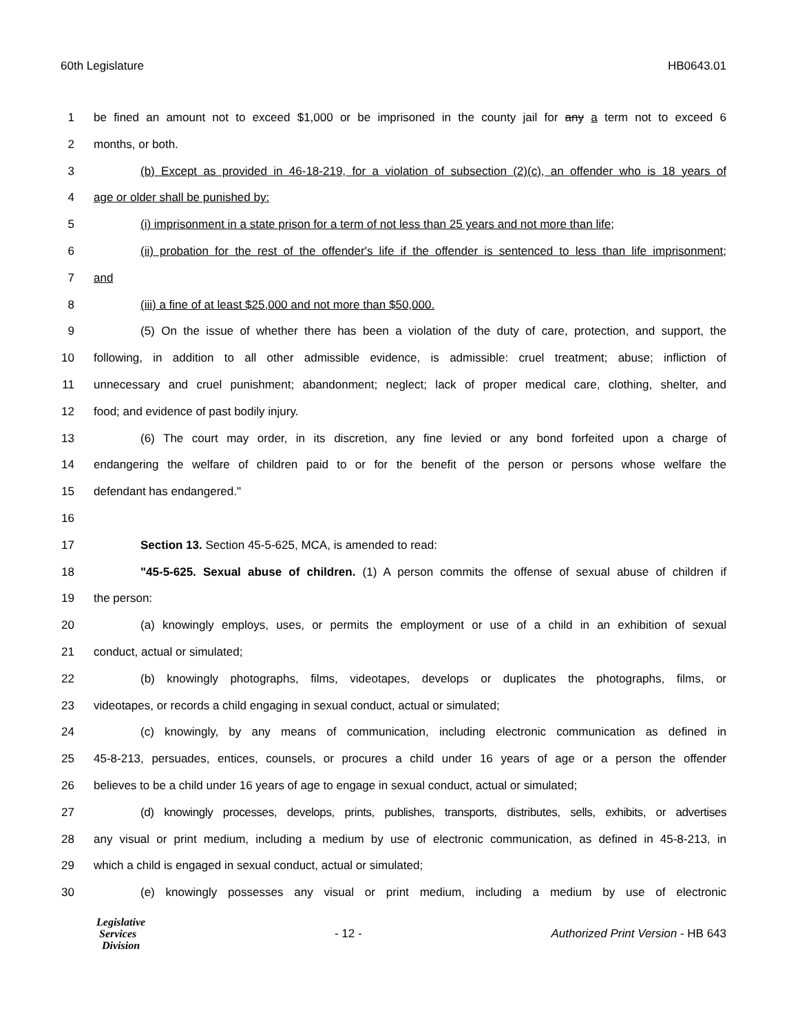60th Legislature HB0643.01
1 be fined an amount not to exceed $1,000 or be imprisoned in the county jail for any a term not to exceed 6
2 months, or both.
3 (b) Except as provided in 46-18-219, for a violation of subsection (2)(c), an offender who is 18 years of
4 age or older shall be punished by:
5 (i) imprisonment in a state prison for a term of not less than 25 years and not more than life;
6 (ii) probation for the rest of the offender's life if the offender is sentenced to less than life imprisonment;
7 and
8 (iii) a fine of at least $25,000 and not more than $50,000.
9 (5) On the issue of whether there has been a violation of the duty of care, protection, and support, the
10 following, in addition to all other admissible evidence, is admissible: cruel treatment; abuse; infliction of
11 unnecessary and cruel punishment; abandonment; neglect; lack of proper medical care, clothing, shelter, and
12 food; and evidence of past bodily injury.
13 (6) The court may order, in its discretion, any fine levied or any bond forfeited upon a charge of
14 endangering the welfare of children paid to or for the benefit of the person or persons whose welfare the
15 defendant has endangered."
16
17 Section 13. Section 45-5-625, MCA, is amended to read:
18 "45-5-625. Sexual abuse of children. (1) A person commits the offense of sexual abuse of children if
19 the person:
20 (a) knowingly employs, uses, or permits the employment or use of a child in an exhibition of sexual
21 conduct, actual or simulated;
22 (b) knowingly photographs, films, videotapes, develops or duplicates the photographs, films, or
23 videotapes, or records a child engaging in sexual conduct, actual or simulated;
24 (c) knowingly, by any means of communication, including electronic communication as defined in
25 45-8-213, persuades, entices, counsels, or procures a child under 16 years of age or a person the offender
26 believes to be a child under 16 years of age to engage in sexual conduct, actual or simulated;
27 (d) knowingly processes, develops, prints, publishes, transports, distributes, sells, exhibits, or advertises
28 any visual or print medium, including a medium by use of electronic communication, as defined in 45-8-213, in
29 which a child is engaged in sexual conduct, actual or simulated;
30 (e) knowingly possesses any visual or print medium, including a medium by use of electronic
Legislative
Services
Division
- 12 -
Authorized Print Version - HB 643